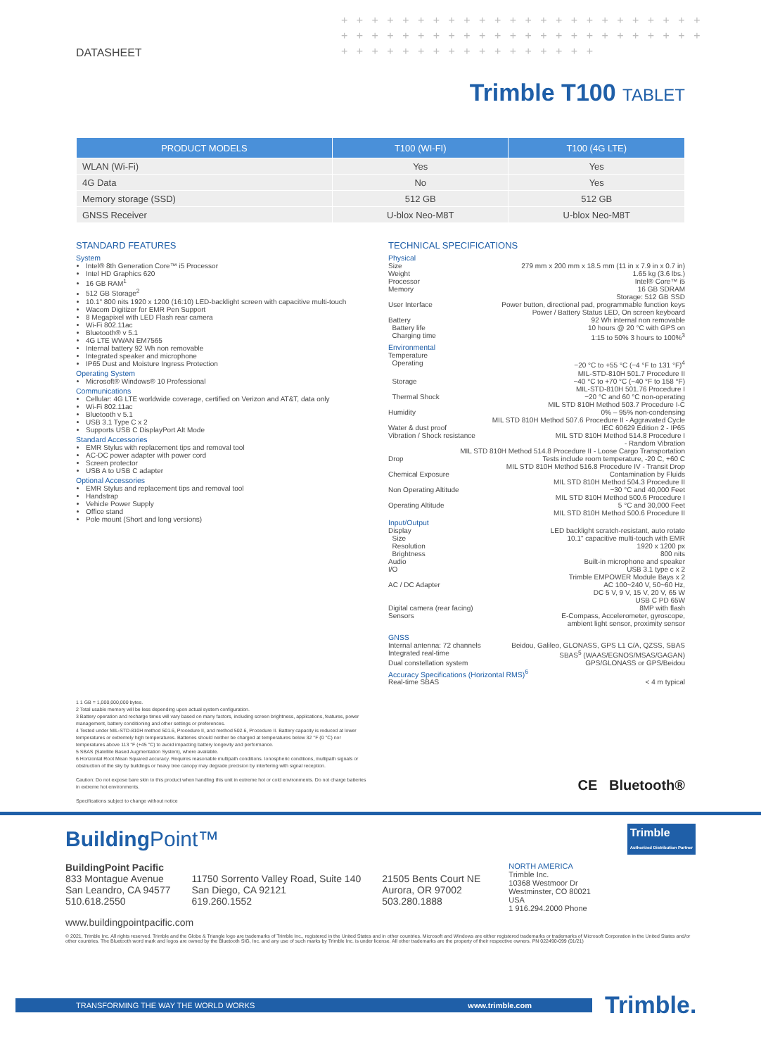+ + + + + + + + + + + + + + + + + + + + + + + + + + + + + + + + + + + + + + + + + + + + + + + + + + + + + + + + + + + + + + + + +
DATASHEET
Trimble T100 TABLET
| PRODUCT MODELS | T100 (WI-FI) | T100 (4G LTE) |
| --- | --- | --- |
| WLAN (Wi-Fi) | Yes | Yes |
| 4G Data | No | Yes |
| Memory storage (SSD) | 512 GB | 512 GB |
| GNSS Receiver | U-blox Neo-M8T | U-blox Neo-M8T |
STANDARD FEATURES
System
Intel® 8th Generation Core™ i5 Processor
Intel HD Graphics 620
16 GB RAM<sup>1</sup>
512 GB Storage<sup>2</sup>
10.1" 800 nits 1920 x 1200 (16:10) LED-backlight screen with capacitive multi-touch
Wacom Digitizer for EMR Pen Support
8 Megapixel with LED Flash rear camera
Wi-Fi 802.11ac
Bluetooth® v 5.1
4G LTE WWAN EM7565
Internal battery 92 Wh non removable
Integrated speaker and microphone
IP65 Dust and Moisture Ingress Protection
Operating System
Microsoft® Windows® 10 Professional
Communications
Cellular: 4G LTE worldwide coverage, certified on Verizon and AT&T, data only
Wi-Fi 802.11ac
Bluetooth v 5.1
USB 3.1 Type C x 2
Supports USB C DisplayPort Alt Mode
Standard Accessories
EMR Stylus with replacement tips and removal tool
AC-DC power adapter with power cord
Screen protector
USB A to USB C adapter
Optional Accessories
EMR Stylus and replacement tips and removal tool
Handstrap
Vehicle Power Supply
Office stand
Pole mount (Short and long versions)
1 1 GB = 1,000,000,000 bytes.
2 Total usable memory will be less depending upon actual system configuration.
3 Battery operation and recharge times will vary based on many factors, including screen brightness, applications, features, power management, battery conditioning and other settings or preferences.
4 Tested under MIL-STD-810H method 501.6, Procedure II, and method 502.6, Procedure II. Battery capacity is reduced at lower temperatures or extremely high temperatures. Batteries should neither be charged at temperatures below 32 °F (0 °C) nor temperatures above 113 °F (+45 °C) to avoid impacting battery longevity and performance.
5 SBAS (Satellite Based Augmentation System), where available.
6 Horizontal Root Mean Squared accuracy. Requires reasonable multipath conditions. Ionospheric conditions, multipath signals or obstruction of the sky by buildings or heavy tree canopy may degrade precision by interfering with signal reception.
Caution: Do not expose bare skin to this product when handling this unit in extreme hot or cold environments. Do not charge batteries in extreme hot environments.
Specifications subject to change without notice
TECHNICAL SPECIFICATIONS
Physical
Size 279 mm x 200 mm x 18.5 mm (11 in x 7.9 in x 0.7 in)
Weight 1.65 kg (3.6 lbs.)
Processor Intel® Core™ i5
Memory 16 GB SDRAM
Storage: 512 GB SSD
User Interface Power button, directional pad, programmable function keys
Power / Battery Status LED, On screen keyboard
Battery 92 Wh internal non removable
Battery life 10 hours @ 20 °C with GPS on
Charging time 1:15 to 50% 3 hours to 100%<sup>3</sup>
Environmental
Temperature
Operating −20 °C to +55 °C (−4 °F to 131 °F)<sup>4</sup>
MIL-STD-810H 501.7 Procedure II
Storage −40 °C to +70 °C (−40 °F to 158 °F)
MIL-STD-810H 501.76 Procedure I
Thermal Shock −20 °C and 60 °C non-operating
MIL STD 810H Method 503.7 Procedure I-C
Humidity 0% – 95% non-condensing
MIL STD 810H Method 507.6 Procedure II - Aggravated Cycle
Water & dust proof IEC 60629 Edition 2 - IP65
Vibration / Shock resistance MIL STD 810H Method 514.8 Procedure I
- Random Vibration
MIL STD 810H Method 514.8 Procedure II - Loose Cargo Transportation
Drop Tests include room temperature, -20 C, +60 C
MIL STD 810H Method 516.8 Procedure IV - Transit Drop
Chemical Exposure Contamination by Fluids
MIL STD 810H Method 504.3 Procedure II
Non Operating Altitude −30 °C and 40,000 Feet
MIL STD 810H Method 500.6 Procedure I
Operating Altitude 5 °C and 30,000 Feet
MIL STD 810H Method 500.6 Procedure II
Input/Output
Display LED backlight scratch-resistant, auto rotate
Size 10.1" capacitive multi-touch with EMR
Resolution 1920 x 1200 px
Brightness 800 nits
Audio Built-in microphone and speaker
I/O USB 3.1 type c x 2
Trimble EMPOWER Module Bays x 2
AC / DC Adapter AC 100~240 V, 50~60 Hz,
DC 5 V, 9 V, 15 V, 20 V, 65 W
USB C PD 65W
Digital camera (rear facing) 8MP with flash
Sensors E-Compass, Accelerometer, gyroscope,
ambient light sensor, proximity sensor
GNSS
Internal antenna: 72 channels Beidou, Galileo, GLONASS, GPS L1 C/A, QZSS, SBAS
Integrated real-time SBAS<sup>5</sup> (WAAS/EGNOS/MSAS/GAGAN)
Dual constellation system GPS/GLONASS or GPS/Beidou
Accuracy Specifications (Horizontal RMS)<sup>6</sup>
Real-time SBAS < 4 m typical
CE Bluetooth®
Building Point™
Trimble
Authorized Distribution Partner
BuildingPoint Pacific
833 Montague Avenue
San Leandro, CA 94577
510.618.2550
11750 Sorrento Valley Road, Suite 140
San Diego, CA 92121
619.260.1552
21505 Bents Court NE
Aurora, OR 97002
503.280.1888
NORTH AMERICA
Trimble Inc.
10368 Westmoor Dr
Westminster, CO 80021
USA
1 916.294.2000 Phone
www.buildingpointpacific.com
© 2021, Trimble Inc. All rights reserved. Trimble and the Globe & Triangle logo are trademarks of Trimble Inc., registered in the United States and in other countries. Microsoft and Windows are either registered trademarks or trademarks of Microsoft Corporation in the United States and/or other countries. The Bluetooth word mark and logos are owned by the Bluetooth SIG, Inc. and any use of such marks by Trimble Inc. is under license. All other trademarks are the property of their respective owners. PN 022490-099 (01/21)
TRANSFORMING THE WAY THE WORLD WORKS www.trimble.com Trimble.